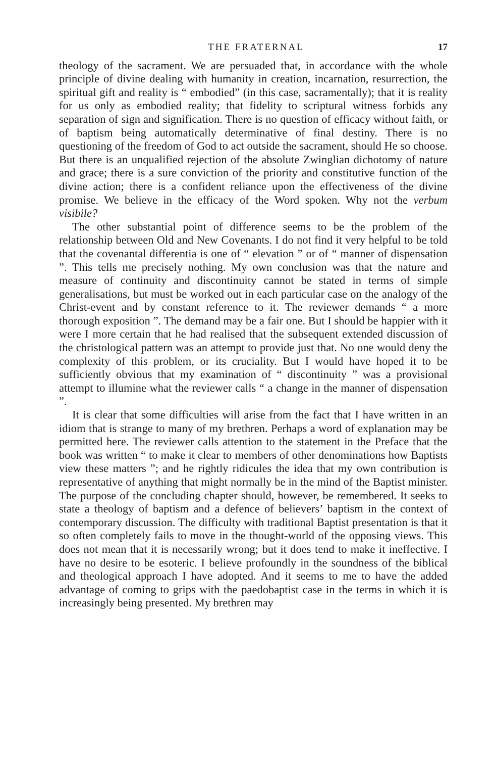THE FRATERNAL 17
theology of the sacrament. We are persuaded that, in accordance with the whole principle of divine dealing with humanity in creation, incarnation, resurrection, the spiritual gift and reality is “ embodied” (in this case, sacramentally); that it is reality for us only as embodied reality; that fidelity to scriptural witness forbids any separation of sign and signification. There is no question of efficacy without faith, or of baptism being automatically determinative of final destiny. There is no questioning of the freedom of God to act outside the sacrament, should He so choose. But there is an unqualified rejection of the absolute Zwinglian dichotomy of nature and grace; there is a sure conviction of the priority and constitutive function of the divine action; there is a confident reliance upon the effectiveness of the divine promise. We believe in the efficacy of the Word spoken. Why not the verbum visibile?
The other substantial point of difference seems to be the problem of the relationship between Old and New Covenants. I do not find it very helpful to be told that the covenantal differentia is one of “ elevation ” or of “ manner of dispensation ”. This tells me precisely nothing. My own conclusion was that the nature and measure of continuity and discontinuity cannot be stated in terms of simple generalisations, but must be worked out in each particular case on the analogy of the Christ-event and by constant reference to it. The reviewer demands “ a more thorough exposition ”. The demand may be a fair one. But I should be happier with it were I more certain that he had realised that the subsequent extended discussion of the christological pattern was an attempt to provide just that. No one would deny the complexity of this problem, or its cruciality. But I would have hoped it to be sufficiently obvious that my examination of “ discontinuity ” was a provisional attempt to illumine what the reviewer calls “ a change in the manner of dispensation ”.
It is clear that some difficulties will arise from the fact that I have written in an idiom that is strange to many of my brethren. Perhaps a word of explanation may be permitted here. The reviewer calls attention to the statement in the Preface that the book was written “ to make it clear to members of other denominations how Baptists view these matters ”; and he rightly ridicules the idea that my own contribution is representative of anything that might normally be in the mind of the Baptist minister. The purpose of the concluding chapter should, however, be remembered. It seeks to state a theology of baptism and a defence of believers’ baptism in the context of contemporary discussion. The difficulty with traditional Baptist presentation is that it so often completely fails to move in the thought-world of the opposing views. This does not mean that it is necessarily wrong; but it does tend to make it ineffective. I have no desire to be esoteric. I believe profoundly in the soundness of the biblical and theological approach I have adopted. And it seems to me to have the added advantage of coming to grips with the paedobaptist case in the terms in which it is increasingly being presented. My brethren may